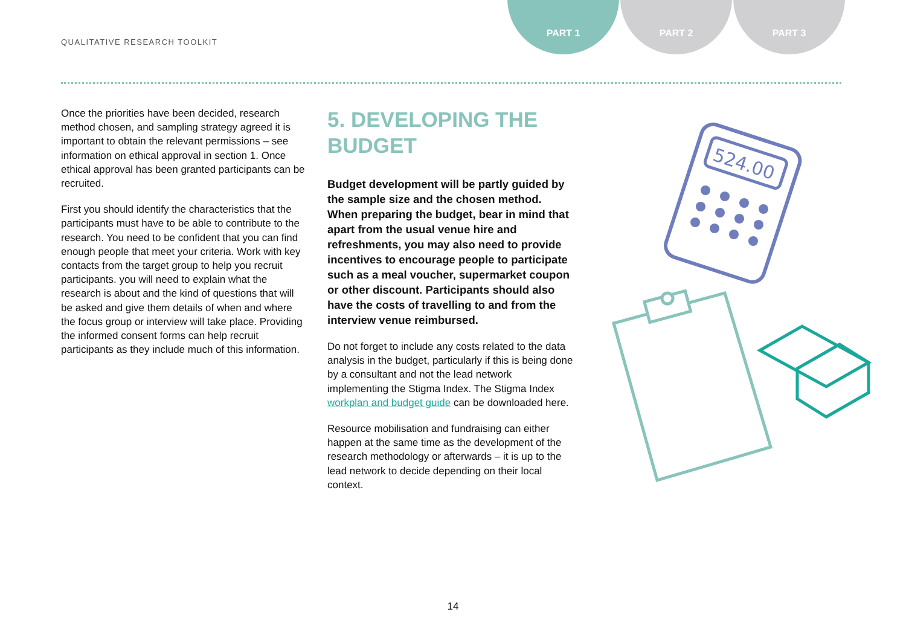QUALITATIVE RESEARCH TOOLKIT
PART 1 PART 2 PART 3
Once the priorities have been decided, research method chosen, and sampling strategy agreed it is important to obtain the relevant permissions – see information on ethical approval in section 1. Once ethical approval has been granted participants can be recruited.
First you should identify the characteristics that the participants must have to be able to contribute to the research. You need to be confident that you can find enough people that meet your criteria. Work with key contacts from the target group to help you recruit participants. you will need to explain what the research is about and the kind of questions that will be asked and give them details of when and where the focus group or interview will take place. Providing the informed consent forms can help recruit participants as they include much of this information.
5. DEVELOPING THE BUDGET
Budget development will be partly guided by the sample size and the chosen method. When preparing the budget, bear in mind that apart from the usual venue hire and refreshments, you may also need to provide incentives to encourage people to participate such as a meal voucher, supermarket coupon or other discount. Participants should also have the costs of travelling to and from the interview venue reimbursed.
Do not forget to include any costs related to the data analysis in the budget, particularly if this is being done by a consultant and not the lead network implementing the Stigma Index. The Stigma Index workplan and budget guide can be downloaded here.
Resource mobilisation and fundraising can either happen at the same time as the development of the research methodology or afterwards – it is up to the lead network to decide depending on their local context.
524.00
14